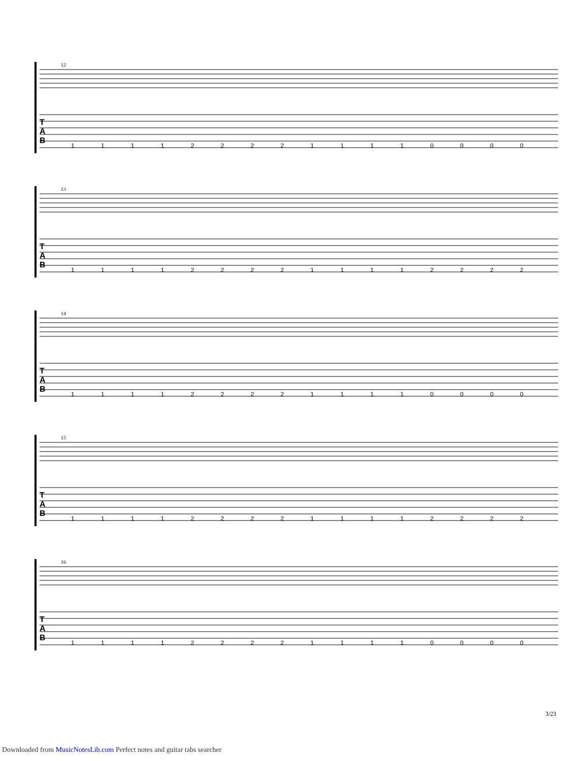12
T
A
B
1111222211110000
13
T
A
B
1111222211112222
14
T
A
B
1111222211110000
15
T
A
B
1111222211112222
16
T
A
B
1111222211110000
3/23
Downloaded from MusicNotesLib.com Perfect notes and guitar tabs searcher